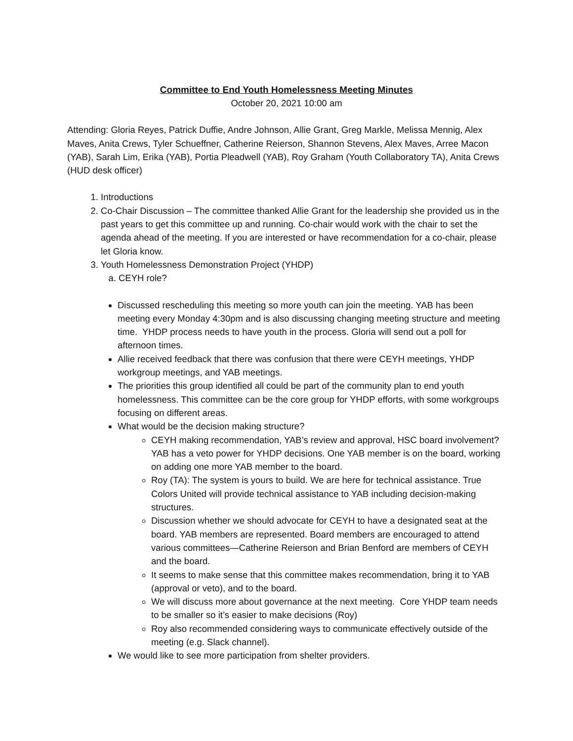Committee to End Youth Homelessness Meeting Minutes
October 20, 2021 10:00 am
Attending: Gloria Reyes, Patrick Duffie, Andre Johnson, Allie Grant, Greg Markle, Melissa Mennig, Alex Maves, Anita Crews, Tyler Schueffner, Catherine Reierson, Shannon Stevens, Alex Maves, Arree Macon (YAB), Sarah Lim, Erika (YAB), Portia Pleadwell (YAB), Roy Graham (Youth Collaboratory TA), Anita Crews (HUD desk officer)
1. Introductions
2. Co-Chair Discussion – The committee thanked Allie Grant for the leadership she provided us in the past years to get this committee up and running. Co-chair would work with the chair to set the agenda ahead of the meeting. If you are interested or have recommendation for a co-chair, please let Gloria know.
3. Youth Homelessness Demonstration Project (YHDP)
a. CEYH role?
Discussed rescheduling this meeting so more youth can join the meeting. YAB has been meeting every Monday 4:30pm and is also discussing changing meeting structure and meeting time. YHDP process needs to have youth in the process. Gloria will send out a poll for afternoon times.
Allie received feedback that there was confusion that there were CEYH meetings, YHDP workgroup meetings, and YAB meetings.
The priorities this group identified all could be part of the community plan to end youth homelessness. This committee can be the core group for YHDP efforts, with some workgroups focusing on different areas.
What would be the decision making structure?
CEYH making recommendation, YAB’s review and approval, HSC board involvement? YAB has a veto power for YHDP decisions. One YAB member is on the board, working on adding one more YAB member to the board.
Roy (TA): The system is yours to build. We are here for technical assistance. True Colors United will provide technical assistance to YAB including decision-making structures.
Discussion whether we should advocate for CEYH to have a designated seat at the board. YAB members are represented. Board members are encouraged to attend various committees—Catherine Reierson and Brian Benford are members of CEYH and the board.
It seems to make sense that this committee makes recommendation, bring it to YAB (approval or veto), and to the board.
We will discuss more about governance at the next meeting. Core YHDP team needs to be smaller so it’s easier to make decisions (Roy)
Roy also recommended considering ways to communicate effectively outside of the meeting (e.g. Slack channel).
We would like to see more participation from shelter providers.